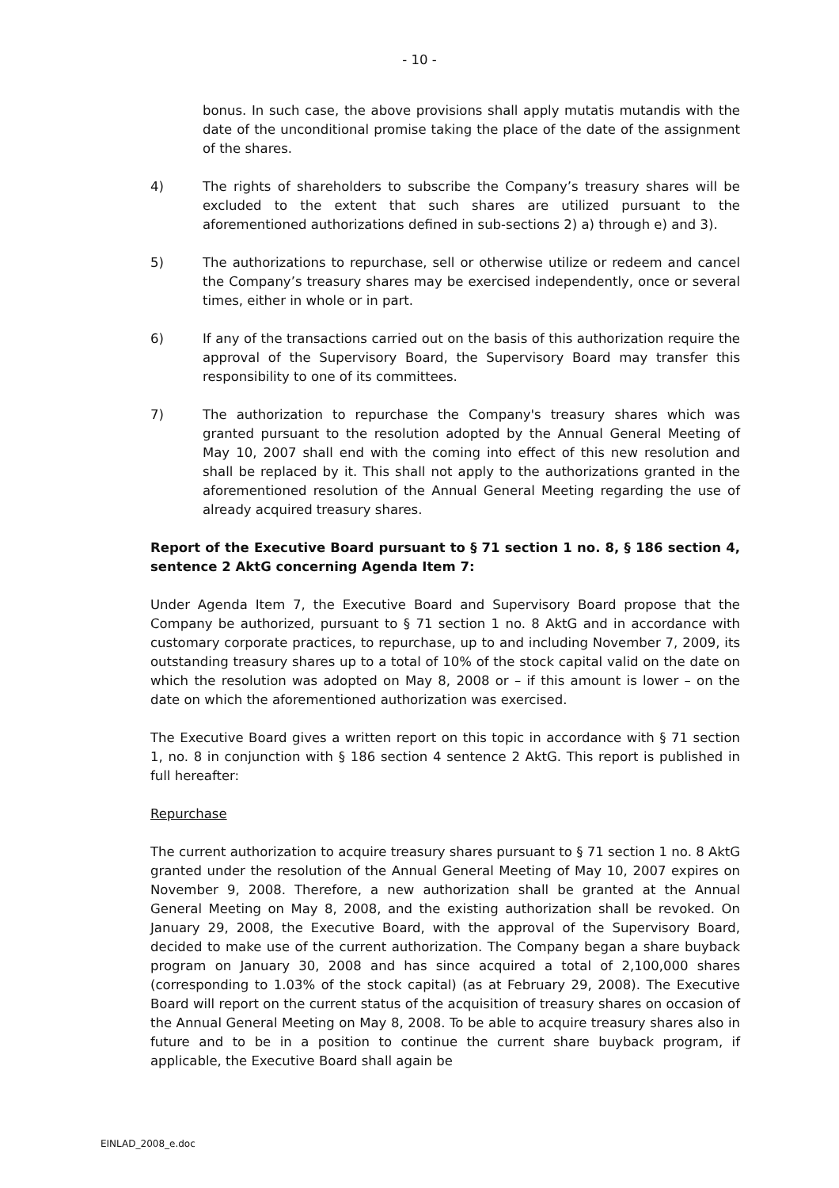- 10 -
bonus. In such case, the above provisions shall apply mutatis mutandis with the date of the unconditional promise taking the place of the date of the assignment of the shares.
4) The rights of shareholders to subscribe the Company’s treasury shares will be excluded to the extent that such shares are utilized pursuant to the aforementioned authorizations defined in sub-sections 2) a) through e) and 3).
5) The authorizations to repurchase, sell or otherwise utilize or redeem and cancel the Company’s treasury shares may be exercised independently, once or several times, either in whole or in part.
6) If any of the transactions carried out on the basis of this authorization require the approval of the Supervisory Board, the Supervisory Board may transfer this responsibility to one of its committees.
7) The authorization to repurchase the Company's treasury shares which was granted pursuant to the resolution adopted by the Annual General Meeting of May 10, 2007 shall end with the coming into effect of this new resolution and shall be replaced by it. This shall not apply to the authorizations granted in the aforementioned resolution of the Annual General Meeting regarding the use of already acquired treasury shares.
Report of the Executive Board pursuant to § 71 section 1 no. 8, § 186 section 4, sentence 2 AktG concerning Agenda Item 7:
Under Agenda Item 7, the Executive Board and Supervisory Board propose that the Company be authorized, pursuant to § 71 section 1 no. 8 AktG and in accordance with customary corporate practices, to repurchase, up to and including November 7, 2009, its outstanding treasury shares up to a total of 10% of the stock capital valid on the date on which the resolution was adopted on May 8, 2008 or – if this amount is lower – on the date on which the aforementioned authorization was exercised.
The Executive Board gives a written report on this topic in accordance with § 71 section 1, no. 8 in conjunction with § 186 section 4 sentence 2 AktG. This report is published in full hereafter:
Repurchase
The current authorization to acquire treasury shares pursuant to § 71 section 1 no. 8 AktG granted under the resolution of the Annual General Meeting of May 10, 2007 expires on November 9, 2008. Therefore, a new authorization shall be granted at the Annual General Meeting on May 8, 2008, and the existing authorization shall be revoked. On January 29, 2008, the Executive Board, with the approval of the Supervisory Board, decided to make use of the current authorization. The Company began a share buyback program on January 30, 2008 and has since acquired a total of 2,100,000 shares (corresponding to 1.03% of the stock capital) (as at February 29, 2008). The Executive Board will report on the current status of the acquisition of treasury shares on occasion of the Annual General Meeting on May 8, 2008. To be able to acquire treasury shares also in future and to be in a position to continue the current share buyback program, if applicable, the Executive Board shall again be
EINLAD_2008_e.doc